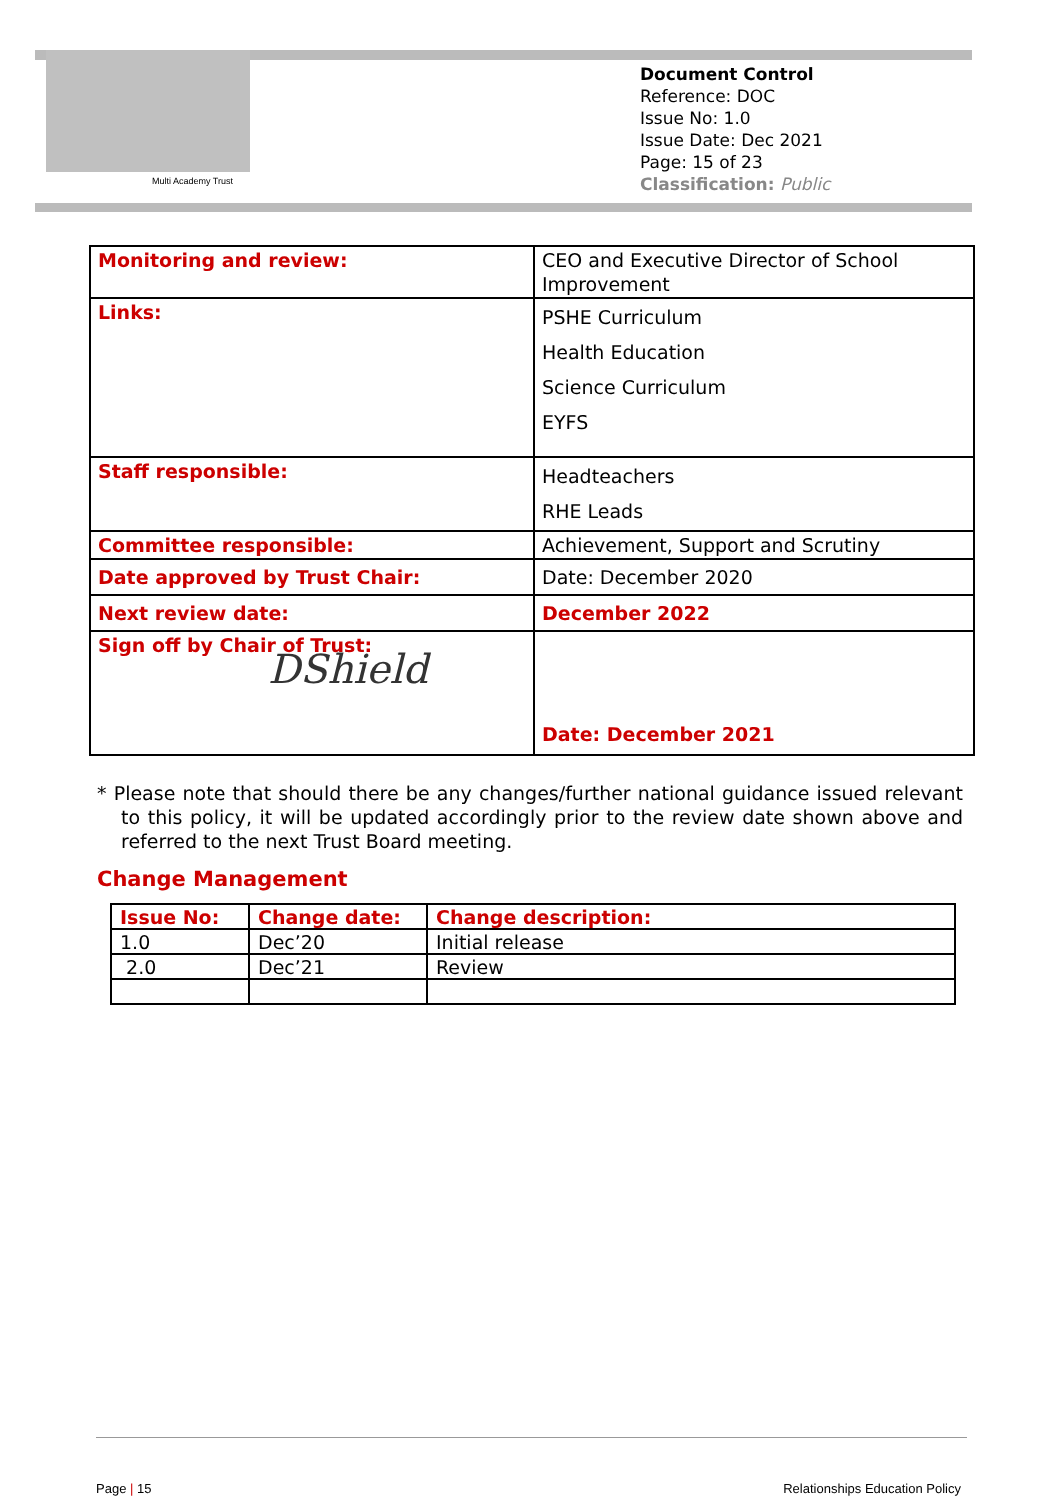Multi Academy Trust
Document Control
Reference: DOC
Issue No: 1.0
Issue Date: Dec 2021
Page: 15 of 23
Classification: Public
| Monitoring and review: | CEO and Executive Director of School Improvement |
| Links: | PSHE Curriculum Health Education Science Curriculum EYFS |
| Staff responsible: | Headteachers RHE Leads |
| Committee responsible: | Achievement, Support and Scrutiny |
| Date approved by Trust Chair: | Date: December 2020 |
| Next review date: | December 2022 |
| Sign off by Chair of Trust: DShield | Date: December 2021 |
* Please note that should there be any changes/further national guidance issued relevant to this policy, it will be updated accordingly prior to the review date shown above and referred to the next Trust Board meeting.
Change Management
| Issue No: | Change date: | Change description: |
| --- | --- | --- |
| 1.0 | Dec’20 | Initial release |
| 2.0 | Dec’21 | Review |
Page | 15 Relationships Education Policy